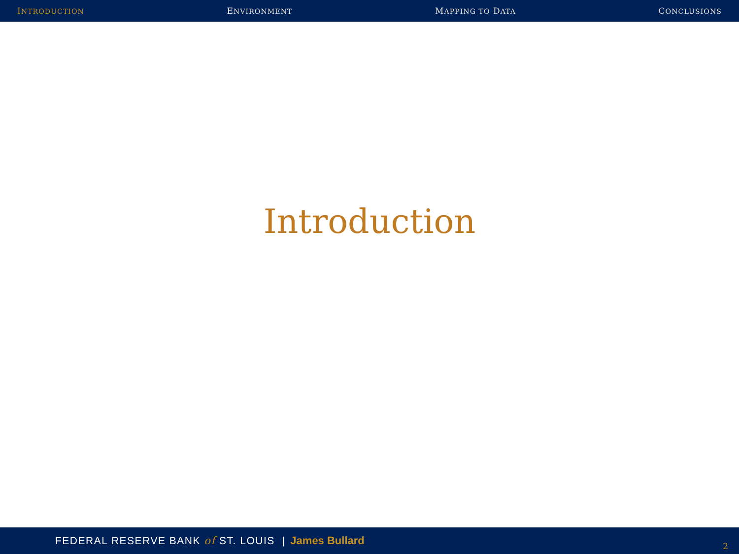INTRODUCTION ENVIRONMENT MAPPING TO DATA CONCLUSIONS
Introduction
FEDERAL RESERVE BANK of ST. LOUIS | James Bullard
2